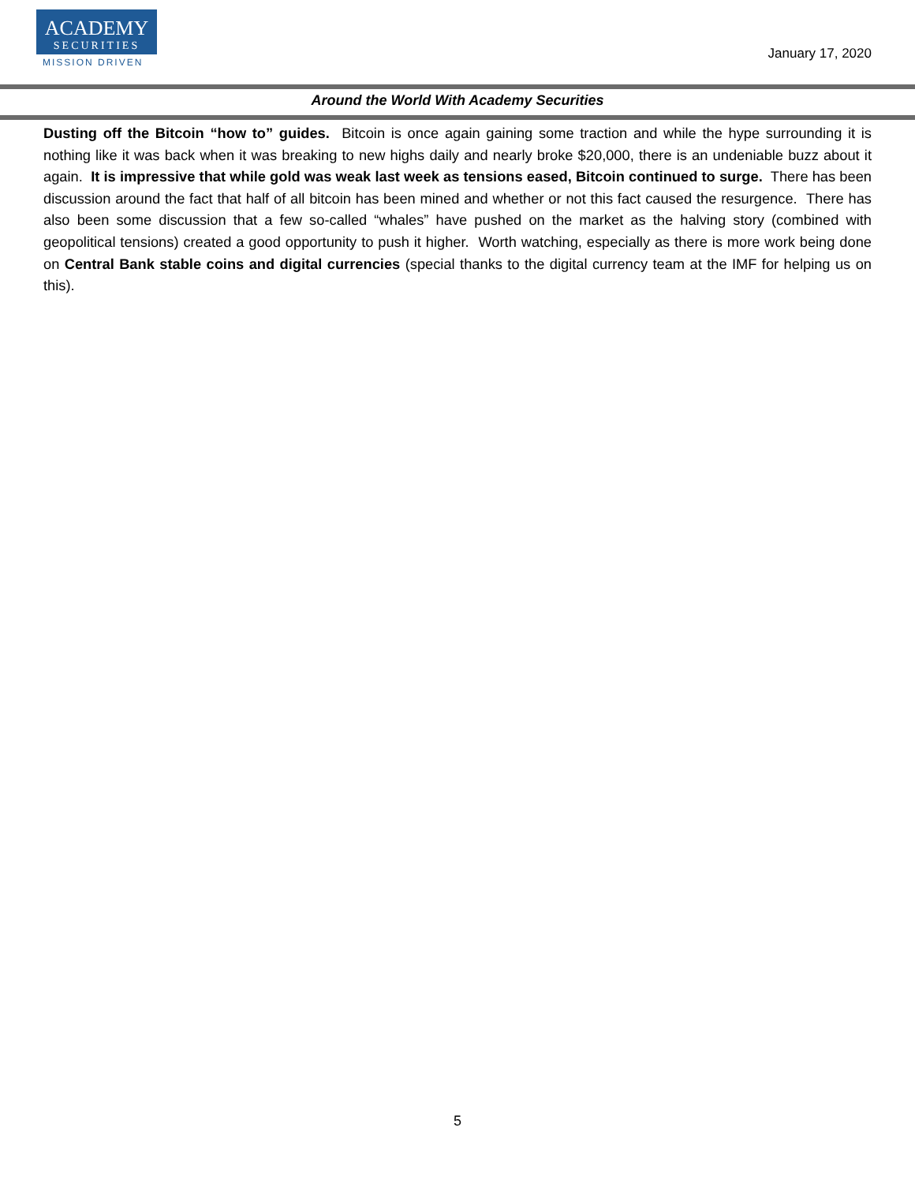ACADEMY
SECURITIES
MISSION DRIVEN
January 17, 2020
Around the World With Academy Securities
Dusting off the Bitcoin “how to” guides. Bitcoin is once again gaining some traction and while the hype surrounding it is nothing like it was back when it was breaking to new highs daily and nearly broke $20,000, there is an undeniable buzz about it again. It is impressive that while gold was weak last week as tensions eased, Bitcoin continued to surge. There has been discussion around the fact that half of all bitcoin has been mined and whether or not this fact caused the resurgence. There has also been some discussion that a few so-called “whales” have pushed on the market as the halving story (combined with geopolitical tensions) created a good opportunity to push it higher. Worth watching, especially as there is more work being done on Central Bank stable coins and digital currencies (special thanks to the digital currency team at the IMF for helping us on this).
5